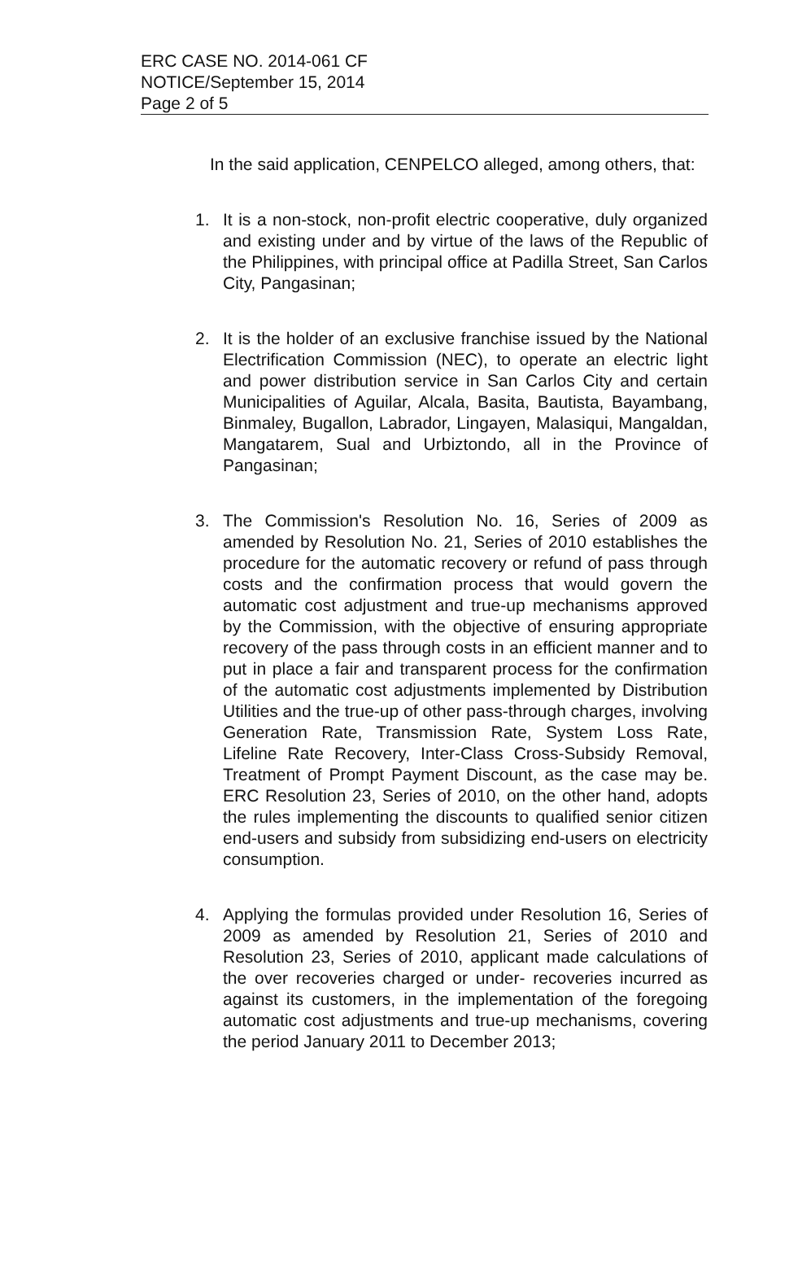ERC CASE NO. 2014-061 CF
NOTICE/September 15, 2014
Page 2 of 5
In the said application, CENPELCO alleged, among others, that:
1. It is a non-stock, non-profit electric cooperative, duly organized and existing under and by virtue of the laws of the Republic of the Philippines, with principal office at Padilla Street, San Carlos City, Pangasinan;
2. It is the holder of an exclusive franchise issued by the National Electrification Commission (NEC), to operate an electric light and power distribution service in San Carlos City and certain Municipalities of Aguilar, Alcala, Basita, Bautista, Bayambang, Binmaley, Bugallon, Labrador, Lingayen, Malasiqui, Mangaldan, Mangatarem, Sual and Urbiztondo, all in the Province of Pangasinan;
3. The Commission's Resolution No. 16, Series of 2009 as amended by Resolution No. 21, Series of 2010 establishes the procedure for the automatic recovery or refund of pass through costs and the confirmation process that would govern the automatic cost adjustment and true-up mechanisms approved by the Commission, with the objective of ensuring appropriate recovery of the pass through costs in an efficient manner and to put in place a fair and transparent process for the confirmation of the automatic cost adjustments implemented by Distribution Utilities and the true-up of other pass-through charges, involving Generation Rate, Transmission Rate, System Loss Rate, Lifeline Rate Recovery, Inter-Class Cross-Subsidy Removal, Treatment of Prompt Payment Discount, as the case may be. ERC Resolution 23, Series of 2010, on the other hand, adopts the rules implementing the discounts to qualified senior citizen end-users and subsidy from subsidizing end-users on electricity consumption.
4. Applying the formulas provided under Resolution 16, Series of 2009 as amended by Resolution 21, Series of 2010 and Resolution 23, Series of 2010, applicant made calculations of the over recoveries charged or under- recoveries incurred as against its customers, in the implementation of the foregoing automatic cost adjustments and true-up mechanisms, covering the period January 2011 to December 2013;